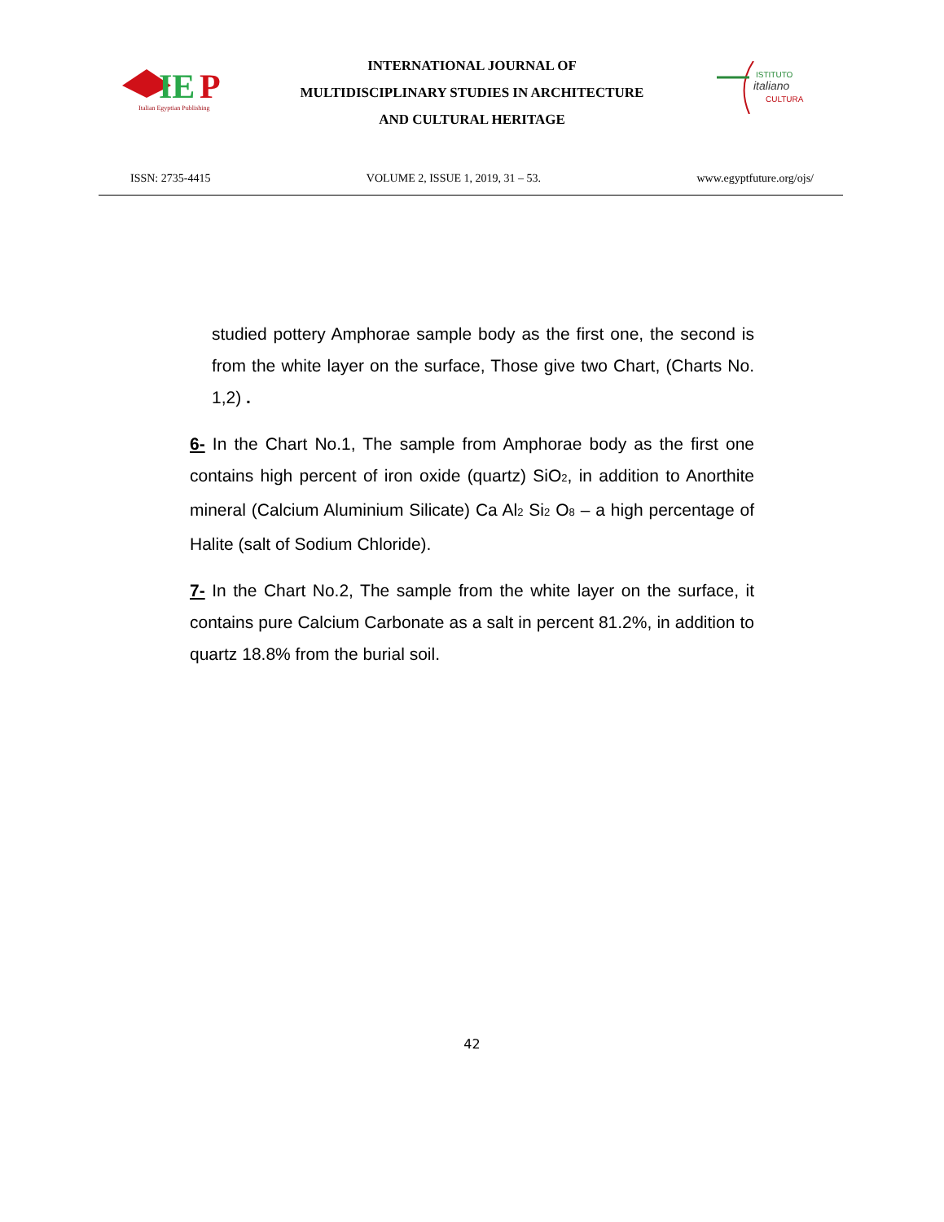IE
P
Italian Egyptian Publishing
INTERNATIONAL JOURNAL OF
MULTIDISCIPLINARY STUDIES IN ARCHITECTURE
AND CULTURAL HERITAGE
ISTITUTO
italiano
CULTURA
ISSN: 2735-4415 VOLUME 2, ISSUE 1, 2019, 31 – 53. www.egyptfuture.org/ojs/
studied pottery Amphorae sample body as the first one, the second is from the white layer on the surface, Those give two Chart, (Charts No. 1,2) .
6- In the Chart No.1, The sample from Amphorae body as the first one contains high percent of iron oxide (quartz) SiO<sub>2</sub>, in addition to Anorthite mineral (Calcium Aluminium Silicate) Ca Al<sub>2</sub> Si<sub>2</sub> O<sub>8</sub> – a high percentage of Halite (salt of Sodium Chloride).
7- In the Chart No.2, The sample from the white layer on the surface, it contains pure Calcium Carbonate as a salt in percent 81.2%, in addition to quartz 18.8% from the burial soil.
42